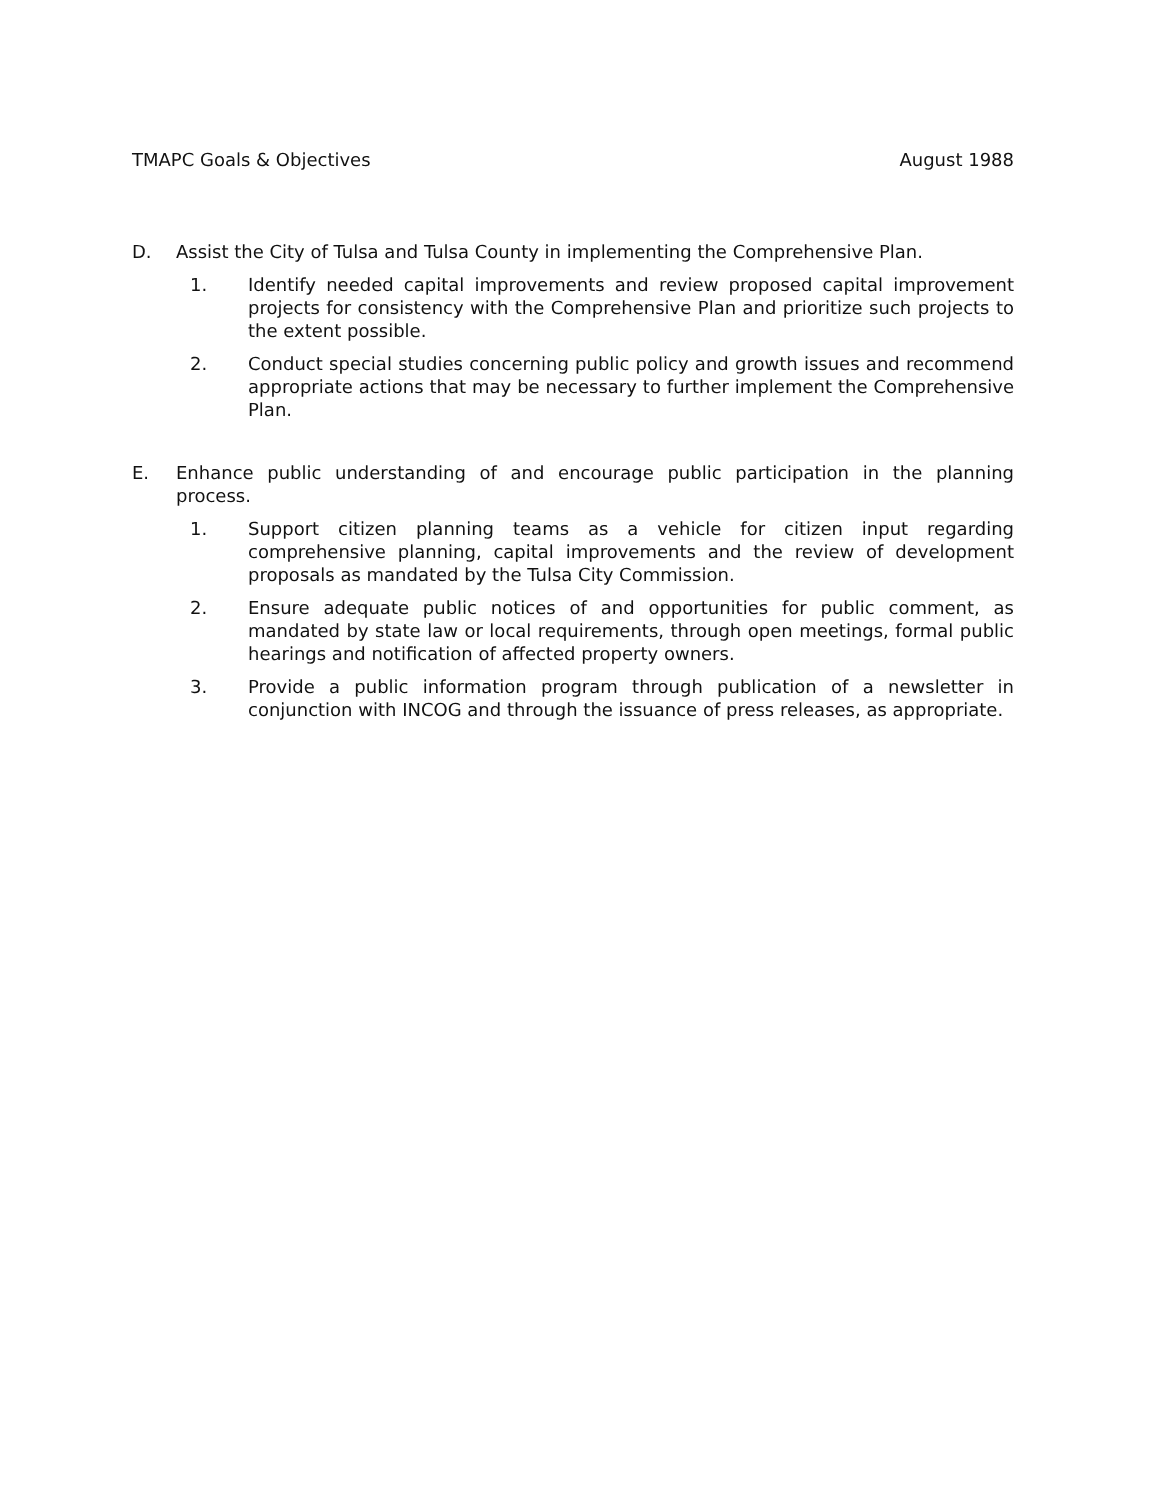TMAPC Goals & Objectives August 1988
D. Assist the City of Tulsa and Tulsa County in implementing the Comprehensive Plan.
1. Identify needed capital improvements and review proposed capital improvement projects for consistency with the Comprehensive Plan and prioritize such projects to the extent possible.
2. Conduct special studies concerning public policy and growth issues and recommend appropriate actions that may be necessary to further implement the Comprehensive Plan.
E. Enhance public understanding of and encourage public participation in the planning process.
1. Support citizen planning teams as a vehicle for citizen input regarding comprehensive planning, capital improvements and the review of development proposals as mandated by the Tulsa City Commission.
2. Ensure adequate public notices of and opportunities for public comment, as mandated by state law or local requirements, through open meetings, formal public hearings and notification of affected property owners.
3. Provide a public information program through publication of a newsletter in conjunction with INCOG and through the issuance of press releases, as appropriate.